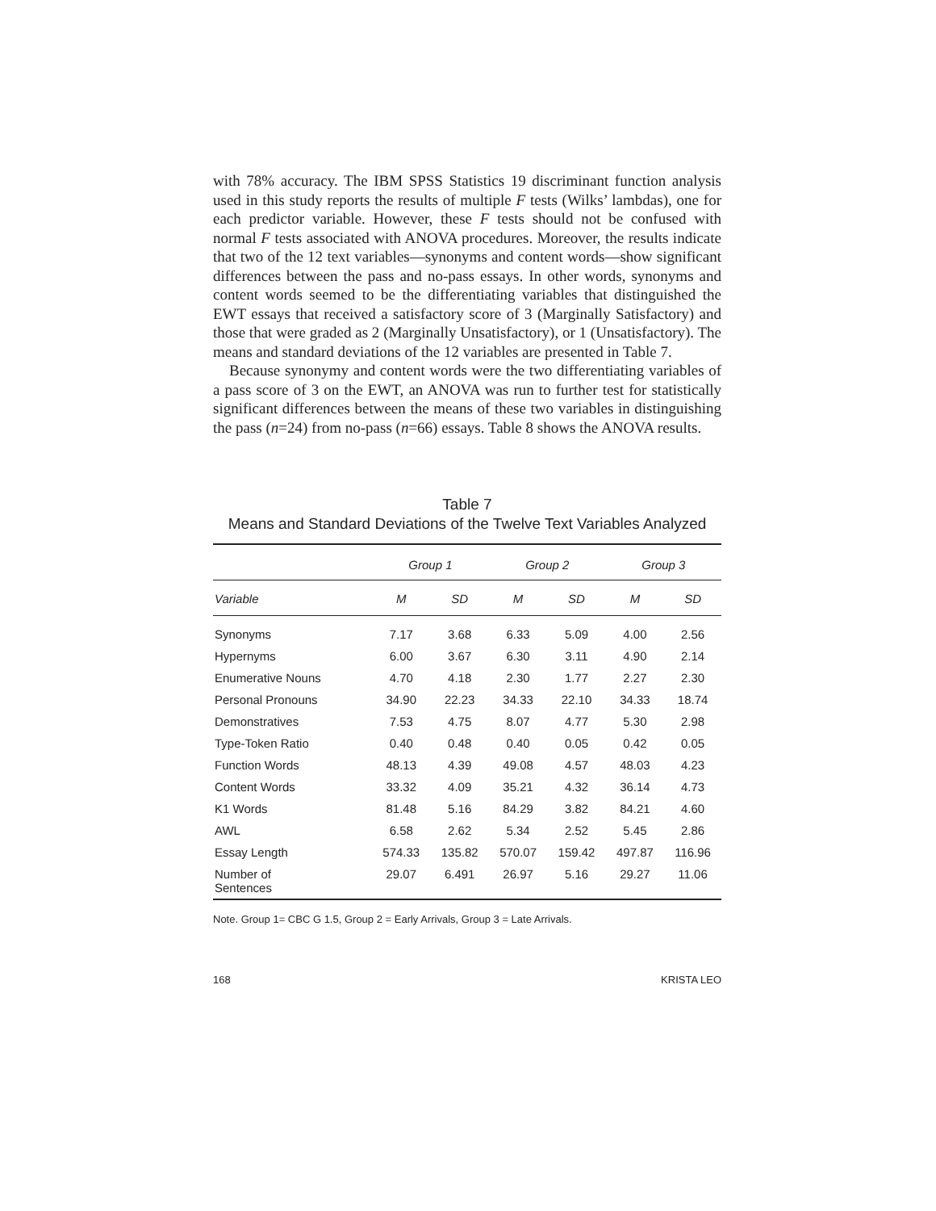with 78% accuracy. The IBM SPSS Statistics 19 discriminant function analysis used in this study reports the results of multiple F tests (Wilks’ lambdas), one for each predictor variable. However, these F tests should not be confused with normal F tests associated with ANOVA procedures. Moreover, the results indicate that two of the 12 text variables—synonyms and content words—show significant differences between the pass and no-pass essays. In other words, synonyms and content words seemed to be the differentiating variables that distinguished the EWT essays that received a satisfactory score of 3 (Marginally Satisfactory) and those that were graded as 2 (Marginally Unsatisfactory), or 1 (Unsatisfactory). The means and standard deviations of the 12 variables are presented in Table 7.
Because synonymy and content words were the two differentiating variables of a pass score of 3 on the EWT, an ANOVA was run to further test for statistically significant differences between the means of these two variables in distinguishing the pass (n=24) from no-pass (n=66) essays. Table 8 shows the ANOVA results.
Table 7
Means and Standard Deviations of the Twelve Text Variables Analyzed
| | Group 1 | | Group 2 | | Group 3 | |
| --- | --- | --- | --- | --- | --- | --- |
| Variable | M | SD | M | SD | M | SD |
| Synonyms | 7.17 | 3.68 | 6.33 | 5.09 | 4.00 | 2.56 |
| Hypernyms | 6.00 | 3.67 | 6.30 | 3.11 | 4.90 | 2.14 |
| Enumerative Nouns | 4.70 | 4.18 | 2.30 | 1.77 | 2.27 | 2.30 |
| Personal Pronouns | 34.90 | 22.23 | 34.33 | 22.10 | 34.33 | 18.74 |
| Demonstratives | 7.53 | 4.75 | 8.07 | 4.77 | 5.30 | 2.98 |
| Type-Token Ratio | 0.40 | 0.48 | 0.40 | 0.05 | 0.42 | 0.05 |
| Function Words | 48.13 | 4.39 | 49.08 | 4.57 | 48.03 | 4.23 |
| Content Words | 33.32 | 4.09 | 35.21 | 4.32 | 36.14 | 4.73 |
| K1 Words | 81.48 | 5.16 | 84.29 | 3.82 | 84.21 | 4.60 |
| AWL | 6.58 | 2.62 | 5.34 | 2.52 | 5.45 | 2.86 |
| Essay Length | 574.33 | 135.82 | 570.07 | 159.42 | 497.87 | 116.96 |
| Number of Sentences | 29.07 | 6.491 | 26.97 | 5.16 | 29.27 | 11.06 |
Note. Group 1= CBC G 1.5, Group 2 = Early Arrivals, Group 3 = Late Arrivals.
168 KRISTA LEO